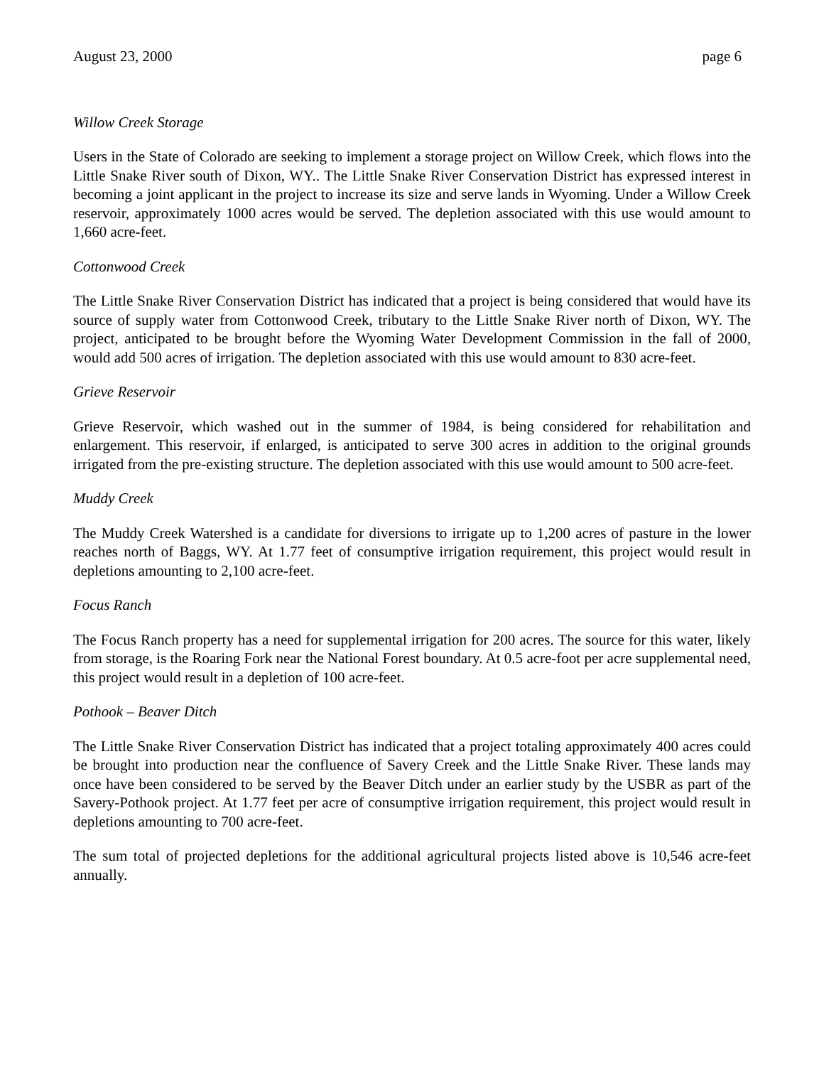August 23, 2000 page 6
Willow Creek Storage
Users in the State of Colorado are seeking to implement a storage project on Willow Creek, which flows into the Little Snake River south of Dixon, WY.. The Little Snake River Conservation District has expressed interest in becoming a joint applicant in the project to increase its size and serve lands in Wyoming. Under a Willow Creek reservoir, approximately 1000 acres would be served. The depletion associated with this use would amount to 1,660 acre-feet.
Cottonwood Creek
The Little Snake River Conservation District has indicated that a project is being considered that would have its source of supply water from Cottonwood Creek, tributary to the Little Snake River north of Dixon, WY. The project, anticipated to be brought before the Wyoming Water Development Commission in the fall of 2000, would add 500 acres of irrigation. The depletion associated with this use would amount to 830 acre-feet.
Grieve Reservoir
Grieve Reservoir, which washed out in the summer of 1984, is being considered for rehabilitation and enlargement. This reservoir, if enlarged, is anticipated to serve 300 acres in addition to the original grounds irrigated from the pre-existing structure. The depletion associated with this use would amount to 500 acre-feet.
Muddy Creek
The Muddy Creek Watershed is a candidate for diversions to irrigate up to 1,200 acres of pasture in the lower reaches north of Baggs, WY. At 1.77 feet of consumptive irrigation requirement, this project would result in depletions amounting to 2,100 acre-feet.
Focus Ranch
The Focus Ranch property has a need for supplemental irrigation for 200 acres. The source for this water, likely from storage, is the Roaring Fork near the National Forest boundary. At 0.5 acre-foot per acre supplemental need, this project would result in a depletion of 100 acre-feet.
Pothook – Beaver Ditch
The Little Snake River Conservation District has indicated that a project totaling approximately 400 acres could be brought into production near the confluence of Savery Creek and the Little Snake River. These lands may once have been considered to be served by the Beaver Ditch under an earlier study by the USBR as part of the Savery-Pothook project. At 1.77 feet per acre of consumptive irrigation requirement, this project would result in depletions amounting to 700 acre-feet.
The sum total of projected depletions for the additional agricultural projects listed above is 10,546 acre-feet annually.